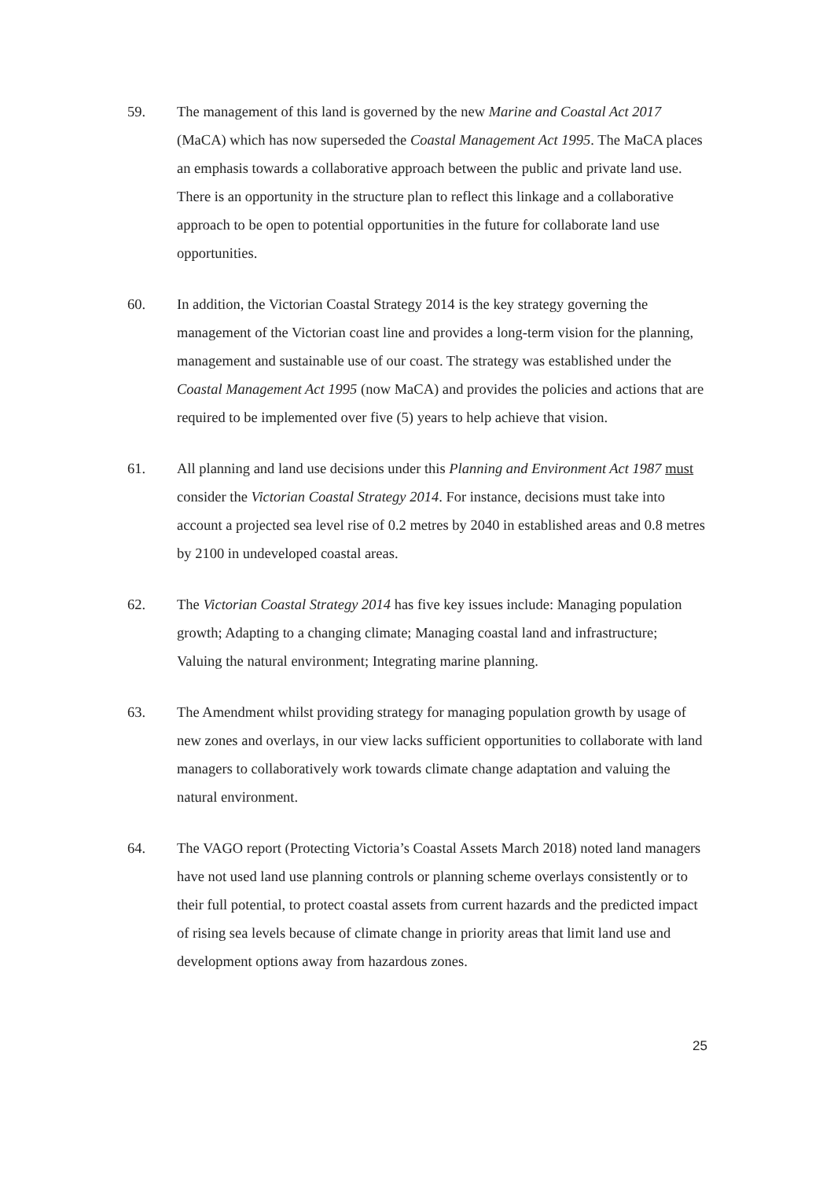59. The management of this land is governed by the new Marine and Coastal Act 2017 (MaCA) which has now superseded the Coastal Management Act 1995. The MaCA places an emphasis towards a collaborative approach between the public and private land use. There is an opportunity in the structure plan to reflect this linkage and a collaborative approach to be open to potential opportunities in the future for collaborate land use opportunities.
60. In addition, the Victorian Coastal Strategy 2014 is the key strategy governing the management of the Victorian coast line and provides a long-term vision for the planning, management and sustainable use of our coast. The strategy was established under the Coastal Management Act 1995 (now MaCA) and provides the policies and actions that are required to be implemented over five (5) years to help achieve that vision.
61. All planning and land use decisions under this Planning and Environment Act 1987 must consider the Victorian Coastal Strategy 2014. For instance, decisions must take into account a projected sea level rise of 0.2 metres by 2040 in established areas and 0.8 metres by 2100 in undeveloped coastal areas.
62. The Victorian Coastal Strategy 2014 has five key issues include: Managing population growth; Adapting to a changing climate; Managing coastal land and infrastructure; Valuing the natural environment; Integrating marine planning.
63. The Amendment whilst providing strategy for managing population growth by usage of new zones and overlays, in our view lacks sufficient opportunities to collaborate with land managers to collaboratively work towards climate change adaptation and valuing the natural environment.
64. The VAGO report (Protecting Victoria’s Coastal Assets March 2018) noted land managers have not used land use planning controls or planning scheme overlays consistently or to their full potential, to protect coastal assets from current hazards and the predicted impact of rising sea levels because of climate change in priority areas that limit land use and development options away from hazardous zones.
25